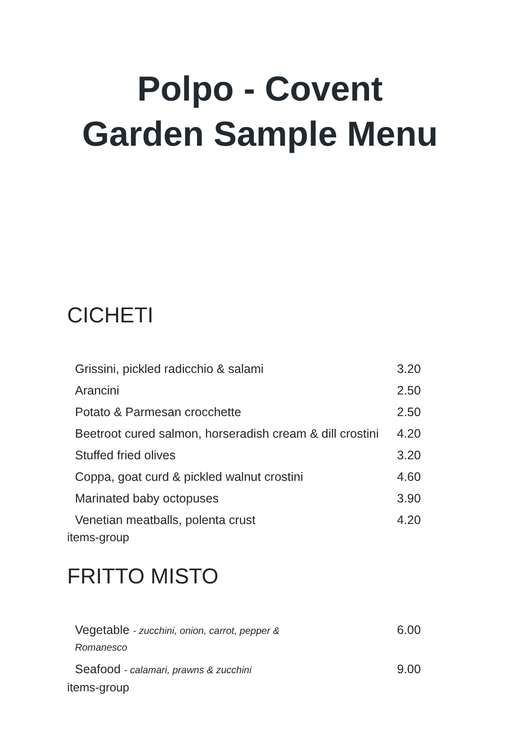Polpo - Covent
Garden Sample Menu
CICHETI
| Grissini, pickled radicchio & salami | 3.20 |
| Arancini | 2.50 |
| Potato & Parmesan crocchette | 2.50 |
| Beetroot cured salmon, horseradish cream & dill crostini | 4.20 |
| Stuffed fried olives | 3.20 |
| Coppa, goat curd & pickled walnut crostini | 4.60 |
| Marinated baby octopuses | 3.90 |
| Venetian meatballs, polenta crust | 4.20 |
items-group
FRITTO MISTO
| Vegetable - zucchini, onion, carrot, pepper & Romanesco | 6.00 |
| Seafood - calamari, prawns & zucchini | 9.00 |
items-group